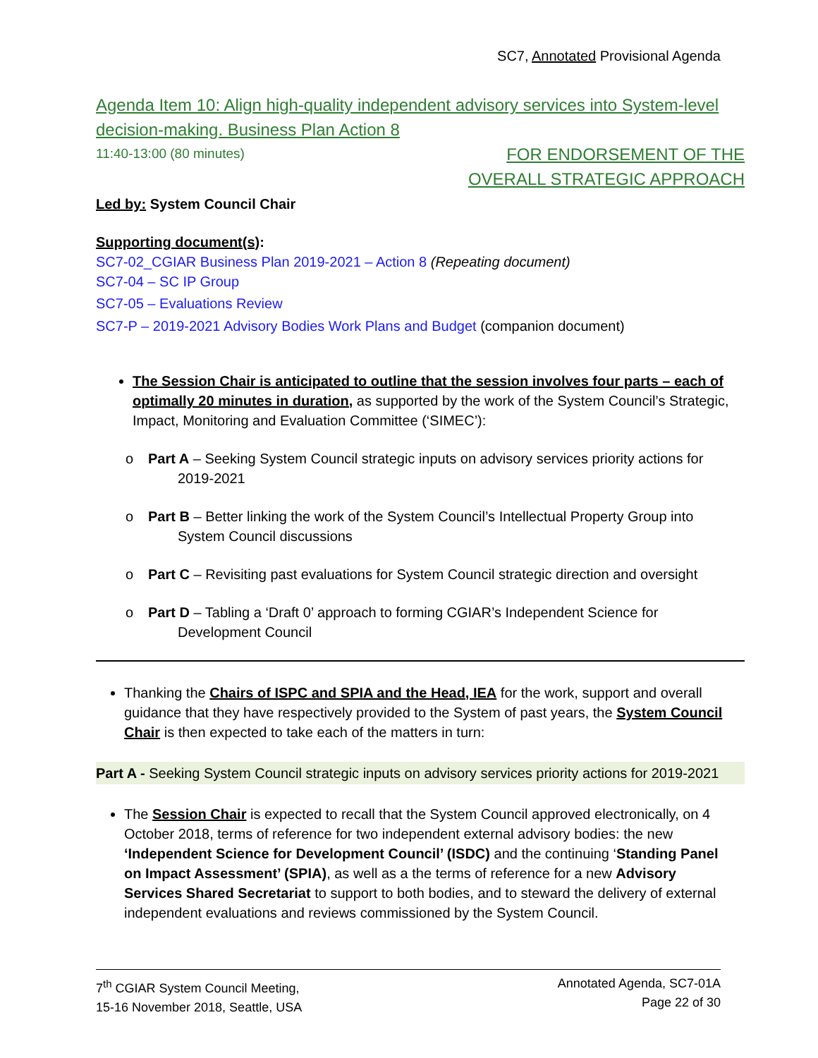SC7, Annotated Provisional Agenda
Agenda Item 10: Align high-quality independent advisory services into System-level decision-making. Business Plan Action 8
11:40-13:00 (80 minutes)
FOR ENDORSEMENT OF THE
OVERALL STRATEGIC APPROACH
Led by: System Council Chair
Supporting document(s):
SC7-02_CGIAR Business Plan 2019-2021 – Action 8 (Repeating document)
SC7-04 – SC IP Group
SC7-05 – Evaluations Review
SC7-P – 2019-2021 Advisory Bodies Work Plans and Budget (companion document)
The Session Chair is anticipated to outline that the session involves four parts – each of optimally 20 minutes in duration, as supported by the work of the System Council’s Strategic, Impact, Monitoring and Evaluation Committee (‘SIMEC’):
o Part A – Seeking System Council strategic inputs on advisory services priority actions for 2019-2021
o Part B – Better linking the work of the System Council’s Intellectual Property Group into System Council discussions
o Part C – Revisiting past evaluations for System Council strategic direction and oversight
o Part D – Tabling a ‘Draft 0’ approach to forming CGIAR’s Independent Science for Development Council
Thanking the Chairs of ISPC and SPIA and the Head, IEA for the work, support and overall guidance that they have respectively provided to the System of past years, the System Council Chair is then expected to take each of the matters in turn:
Part A - Seeking System Council strategic inputs on advisory services priority actions for 2019-2021
The Session Chair is expected to recall that the System Council approved electronically, on 4 October 2018, terms of reference for two independent external advisory bodies: the new ‘Independent Science for Development Council’ (ISDC) and the continuing ‘Standing Panel on Impact Assessment’ (SPIA), as well as a the terms of reference for a new Advisory Services Shared Secretariat to support to both bodies, and to steward the delivery of external independent evaluations and reviews commissioned by the System Council.
7<sup>th</sup> CGIAR System Council Meeting,
15-16 November 2018, Seattle, USA
Annotated Agenda, SC7-01A
Page 22 of 30